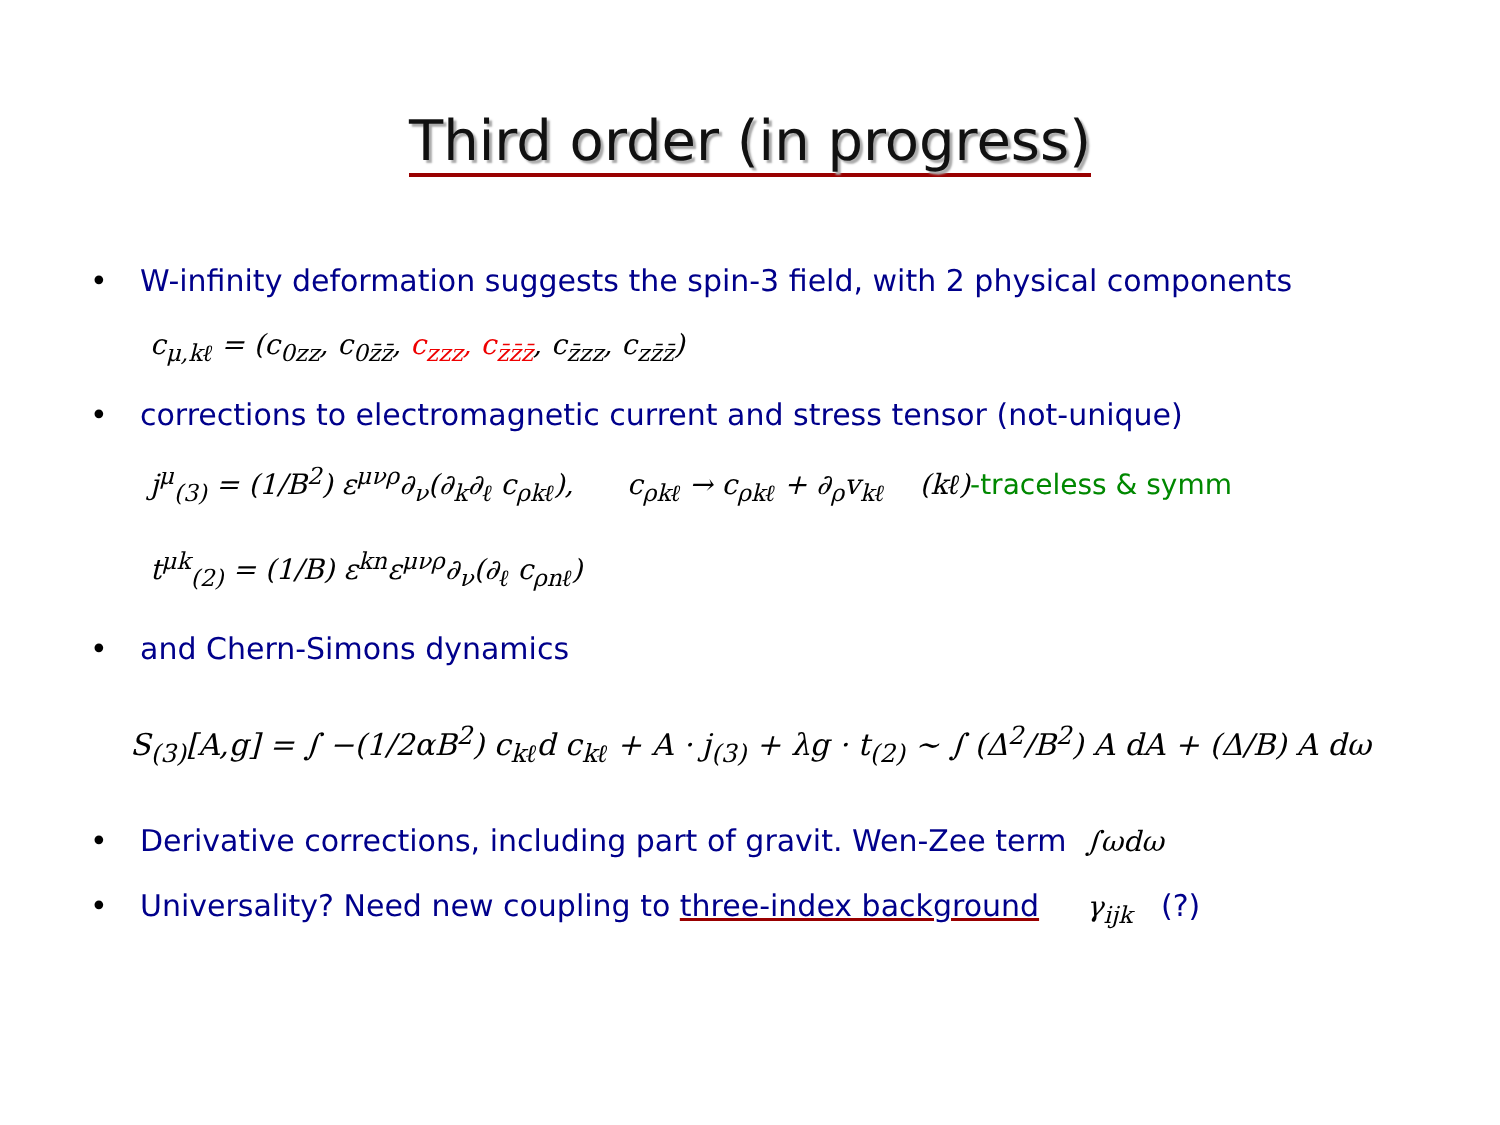Third order (in progress)
• W-infinity deformation suggests the spin-3 field, with 2 physical components
c<sub>μ,kℓ</sub> = (c<sub>0zz</sub>, c<sub>0z̄z̄</sub>, c<sub>zzz</sub>, c<sub>z̄z̄z̄</sub>, c<sub>z̄zz</sub>, c<sub>zz̄z̄</sub>)
• corrections to electromagnetic current and stress tensor (not-unique)
j<sup>μ</sup><sub>(3)</sub> = (1/B<sup>2</sup>) ε<sup>μνρ</sup>∂<sub>ν</sub>(∂<sub>k</sub>∂<sub>ℓ</sub> c<sub>ρkℓ</sub>), c<sub>ρkℓ</sub> → c<sub>ρkℓ</sub> + ∂<sub>ρ</sub>v<sub>kℓ</sub> (kℓ)-traceless & symm
t<sup>μk</sup><sub>(2)</sub> = (1/B) ε<sup>kn</sup>ε<sup>μνρ</sup>∂<sub>ν</sub>(∂<sub>ℓ</sub> c<sub>ρnℓ</sub>)
• and Chern-Simons dynamics
S<sub>(3)</sub>[A,g] = ∫ −(1/2αB<sup>2</sup>) c<sub>kℓ</sub>d c<sub>kℓ</sub> + A · j<sub>(3)</sub> + λg · t<sub>(2)</sub> ∼ ∫ (Δ<sup>2</sup>/B<sup>2</sup>) A dA + (Δ/B) A dω
• Derivative corrections, including part of gravit. Wen-Zee term ∫ωdω
• Universality? Need new coupling to three-index background γ<sub>ijk</sub> (?)